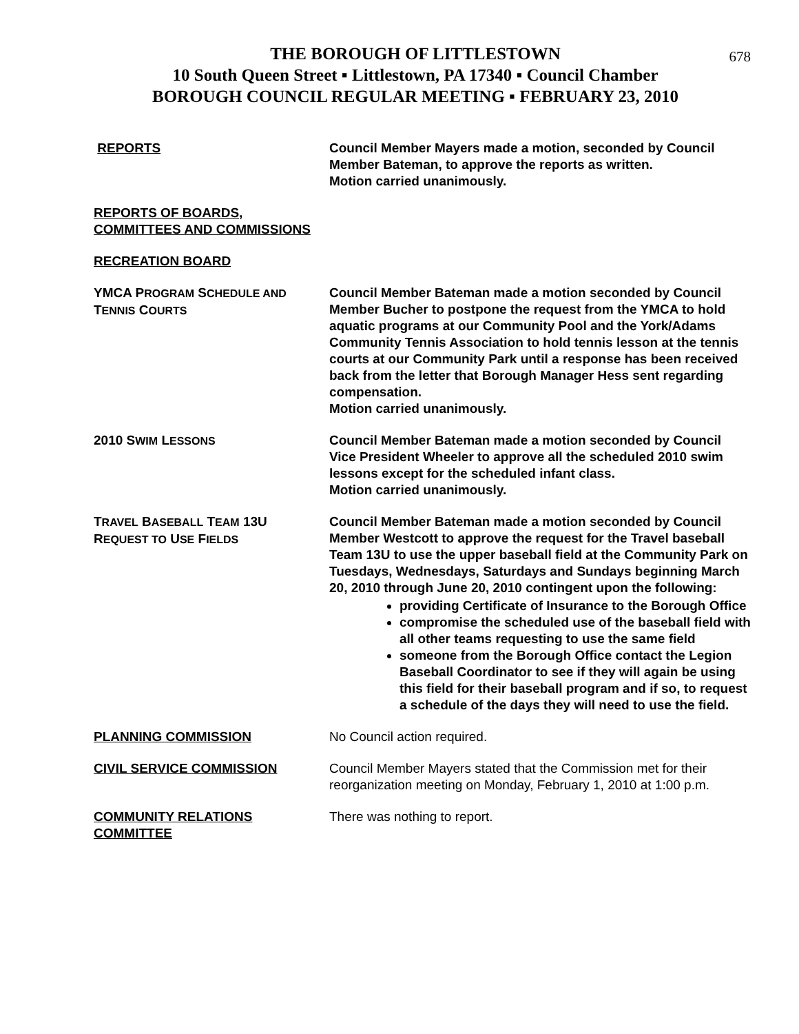678
THE BOROUGH OF LITTLESTOWN
10 South Queen Street ▪ Littlestown, PA 17340 ▪ Council Chamber
BOROUGH COUNCIL REGULAR MEETING ▪ FEBRUARY 23, 2010
REPORTS Council Member Mayers made a motion, seconded by Council Member Bateman, to approve the reports as written.
Motion carried unanimously.
REPORTS OF BOARDS, COMMITTEES AND COMMISSIONS
RECREATION BOARD
YMCA PROGRAM SCHEDULE AND TENNIS COURTS
Council Member Bateman made a motion seconded by Council Member Bucher to postpone the request from the YMCA to hold aquatic programs at our Community Pool and the York/Adams Community Tennis Association to hold tennis lesson at the tennis courts at our Community Park until a response has been received back from the letter that Borough Manager Hess sent regarding compensation.
Motion carried unanimously.
2010 SWIM LESSONS
Council Member Bateman made a motion seconded by Council Vice President Wheeler to approve all the scheduled 2010 swim lessons except for the scheduled infant class.
Motion carried unanimously.
TRAVEL BASEBALL TEAM 13U
REQUEST TO USE FIELDS
Council Member Bateman made a motion seconded by Council Member Westcott to approve the request for the Travel baseball Team 13U to use the upper baseball field at the Community Park on Tuesdays, Wednesdays, Saturdays and Sundays beginning March 20, 2010 through June 20, 2010 contingent upon the following:
providing Certificate of Insurance to the Borough Office
compromise the scheduled use of the baseball field with all other teams requesting to use the same field
someone from the Borough Office contact the Legion Baseball Coordinator to see if they will again be using this field for their baseball program and if so, to request a schedule of the days they will need to use the field.
PLANNING COMMISSION No Council action required.
CIVIL SERVICE COMMISSION Council Member Mayers stated that the Commission met for their reorganization meeting on Monday, February 1, 2010 at 1:00 p.m.
COMMUNITY RELATIONS COMMITTEE There was nothing to report.